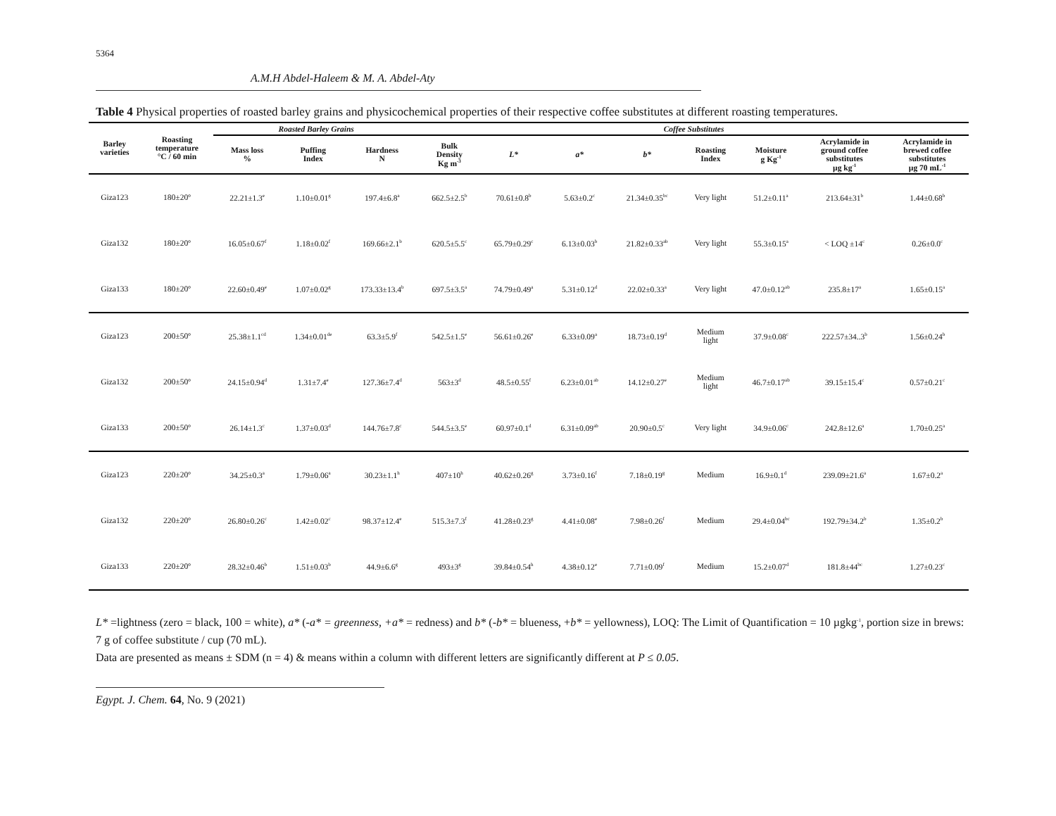5364
A.M.H Abdel-Haleem & M. A. Abdel-Aty
Table 4 Physical properties of roasted barley grains and physicochemical properties of their respective coffee substitutes at different roasting temperatures.
| Barley varieties | Roasting temperature °C / 60 min | Roasted Barley Grains | | | Coffee Substitutes | | | | | | | |
| --- | --- | --- | --- | --- | --- | --- | --- | --- | --- | --- | --- | --- |
| | | Mass loss % | Puffing Index | Hardness N | Bulk Density Kg m<sup>-3</sup> | L* | a* | b* | Roasting Index | Moisture g Kg<sup>-1</sup> | Acrylamide in ground coffee substitutes µg kg<sup>-1</sup> | Acrylamide in brewed coffee substitutes µg 70 mL<sup>-1</sup> |
| Giza123 | 180±20º | 22.21±1.3<sup>e</sup> | 1.10±0.01<sup>g</sup> | 197.4±6.8<sup>a</sup> | 662.5±2.5<sup>b</sup> | 70.61±0.8<sup>b</sup> | 5.63±0.2<sup>c</sup> | 21.34±0.35<sup>bc</sup> | Very light | 51.2±0.11<sup>a</sup> | 213.64±31<sup>b</sup> | 1.44±0.68<sup>b</sup> |
| Giza132 | 180±20º | 16.05±0.67<sup>f</sup> | 1.18±0.02<sup>f</sup> | 169.66±2.1<sup>b</sup> | 620.5±5.5<sup>c</sup> | 65.79±0.29<sup>c</sup> | 6.13±0.03<sup>b</sup> | 21.82±0.33<sup>ab</sup> | Very light | 55.3±0.15<sup>a</sup> | < LOQ ±14<sup>c</sup> | 0.26±0.0<sup>c</sup> |
| Giza133 | 180±20º | 22.60±0.49<sup>e</sup> | 1.07±0.02<sup>g</sup> | 173.33±13.4<sup>b</sup> | 697.5±3.5<sup>a</sup> | 74.79±0.49<sup>a</sup> | 5.31±0.12<sup>d</sup> | 22.02±0.33<sup>a</sup> | Very light | 47.0±0.12<sup>ab</sup> | 235.8±17<sup>a</sup> | 1.65±0.15<sup>a</sup> |
| Giza123 | 200±50º | 25.38±1.1<sup>cd</sup> | 1.34±0.01<sup>de</sup> | 63.3±5.9<sup>f</sup> | 542.5±1.5<sup>e</sup> | 56.61±0.26<sup>e</sup> | 6.33±0.09<sup>a</sup> | 18.73±0.19<sup>d</sup> | Medium light | 37.9±0.08<sup>c</sup> | 222.57±34..3<sup>b</sup> | 1.56±0.24<sup>b</sup> |
| Giza132 | 200±50º | 24.15±0.94<sup>d</sup> | 1.31±7.4<sup>e</sup> | 127.36±7.4<sup>d</sup> | 563±3<sup>d</sup> | 48.5±0.55<sup>f</sup> | 6.23±0.01<sup>ab</sup> | 14.12±0.27<sup>e</sup> | Medium light | 46.7±0.17<sup>ab</sup> | 39.15±15.4<sup>c</sup> | 0.57±0.21<sup>c</sup> |
| Giza133 | 200±50º | 26.14±1.3<sup>c</sup> | 1.37±0.03<sup>d</sup> | 144.76±7.8<sup>c</sup> | 544.5±3.5<sup>e</sup> | 60.97±0.1<sup>d</sup> | 6.31±0.09<sup>ab</sup> | 20.90±0.5<sup>c</sup> | Very light | 34.9±0.06<sup>c</sup> | 242.8±12.6<sup>a</sup> | 1.70±0.25<sup>a</sup> |
| Giza123 | 220±20º | 34.25±0.3<sup>a</sup> | 1.79±0.06<sup>a</sup> | 30.23±1.1<sup>h</sup> | 407±10<sup>h</sup> | 40.62±0.26<sup>g</sup> | 3.73±0.16<sup>f</sup> | 7.18±0.19<sup>g</sup> | Medium | 16.9±0.1<sup>d</sup> | 239.09±21.6<sup>a</sup> | 1.67±0.2<sup>a</sup> |
| Giza132 | 220±20º | 26.80±0.26<sup>c</sup> | 1.42±0.02<sup>c</sup> | 98.37±12.4<sup>e</sup> | 515.3±7.3<sup>f</sup> | 41.28±0.23<sup>g</sup> | 4.41±0.08<sup>e</sup> | 7.98±0.26<sup>f</sup> | Medium | 29.4±0.04<sup>bc</sup> | 192.79±34.2<sup>b</sup> | 1.35±0.2<sup>b</sup> |
| Giza133 | 220±20º | 28.32±0.46<sup>b</sup> | 1.51±0.03<sup>b</sup> | 44.9±6.6<sup>g</sup> | 493±3<sup>g</sup> | 39.84±0.54<sup>h</sup> | 4.38±0.12<sup>e</sup> | 7.71±0.09<sup>f</sup> | Medium | 15.2±0.07<sup>d</sup> | 181.8±44<sup>bc</sup> | 1.27±0.23<sup>c</sup> |
L* =lightness (zero = black, 100 = white), a* (-a* = greenness, +a* = redness) and b* (-b* = blueness, +b* = yellowness), LOQ: The Limit of Quantification = 10 µgkg<sup>-1</sup>, portion size in brews: 7 g of coffee substitute / cup (70 mL).
Data are presented as means ± SDM (n = 4) & means within a column with different letters are significantly different at P ≤ 0.05.
Egypt. J. Chem. 64, No. 9 (2021)